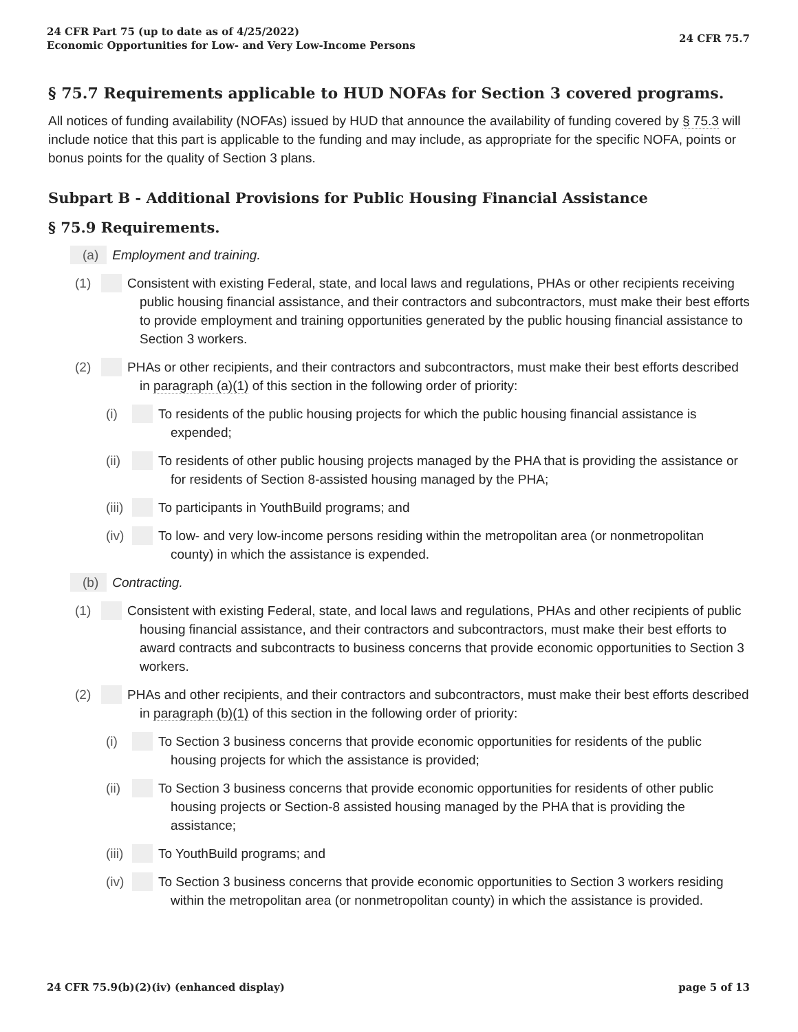24 CFR Part 75 (up to date as of 4/25/2022)
Economic Opportunities for Low- and Very Low-Income Persons
24 CFR 75.7
§ 75.7 Requirements applicable to HUD NOFAs for Section 3 covered programs.
All notices of funding availability (NOFAs) issued by HUD that announce the availability of funding covered by § 75.3 will include notice that this part is applicable to the funding and may include, as appropriate for the specific NOFA, points or bonus points for the quality of Section 3 plans.
Subpart B - Additional Provisions for Public Housing Financial Assistance
§ 75.9 Requirements.
(a) Employment and training.
(1) Consistent with existing Federal, state, and local laws and regulations, PHAs or other recipients receiving public housing financial assistance, and their contractors and subcontractors, must make their best efforts to provide employment and training opportunities generated by the public housing financial assistance to Section 3 workers.
(2) PHAs or other recipients, and their contractors and subcontractors, must make their best efforts described in paragraph (a)(1) of this section in the following order of priority:
(i) To residents of the public housing projects for which the public housing financial assistance is expended;
(ii) To residents of other public housing projects managed by the PHA that is providing the assistance or for residents of Section 8-assisted housing managed by the PHA;
(iii) To participants in YouthBuild programs; and
(iv) To low- and very low-income persons residing within the metropolitan area (or nonmetropolitan county) in which the assistance is expended.
(b) Contracting.
(1) Consistent with existing Federal, state, and local laws and regulations, PHAs and other recipients of public housing financial assistance, and their contractors and subcontractors, must make their best efforts to award contracts and subcontracts to business concerns that provide economic opportunities to Section 3 workers.
(2) PHAs and other recipients, and their contractors and subcontractors, must make their best efforts described in paragraph (b)(1) of this section in the following order of priority:
(i) To Section 3 business concerns that provide economic opportunities for residents of the public housing projects for which the assistance is provided;
(ii) To Section 3 business concerns that provide economic opportunities for residents of other public housing projects or Section-8 assisted housing managed by the PHA that is providing the assistance;
(iii) To YouthBuild programs; and
(iv) To Section 3 business concerns that provide economic opportunities to Section 3 workers residing within the metropolitan area (or nonmetropolitan county) in which the assistance is provided.
24 CFR 75.9(b)(2)(iv) (enhanced display)
page 5 of 13